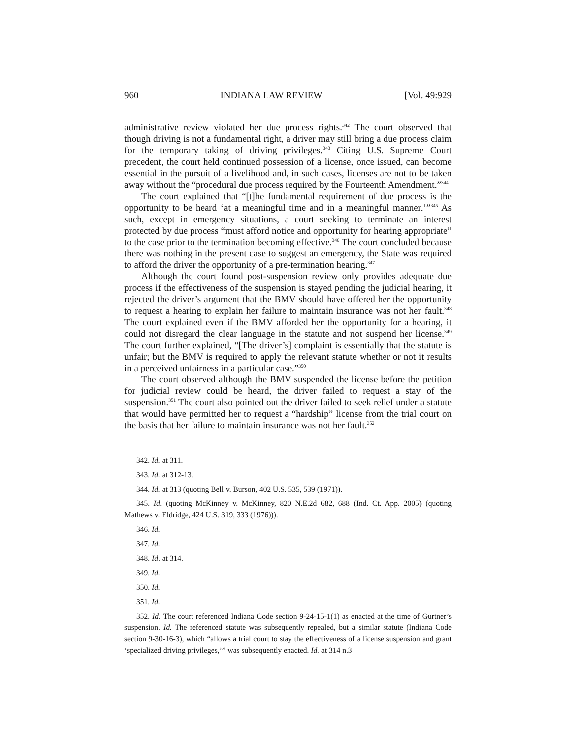960 INDIANA LAW REVIEW [Vol. 49:929
administrative review violated her due process rights.<sup>342</sup> The court observed that though driving is not a fundamental right, a driver may still bring a due process claim for the temporary taking of driving privileges.<sup>343</sup> Citing U.S. Supreme Court precedent, the court held continued possession of a license, once issued, can become essential in the pursuit of a livelihood and, in such cases, licenses are not to be taken away without the “procedural due process required by the Fourteenth Amendment.”<sup>344</sup>
The court explained that “[t]he fundamental requirement of due process is the opportunity to be heard ‘at a meaningful time and in a meaningful manner.’”<sup>345</sup> As such, except in emergency situations, a court seeking to terminate an interest protected by due process “must afford notice and opportunity for hearing appropriate” to the case prior to the termination becoming effective.<sup>346</sup> The court concluded because there was nothing in the present case to suggest an emergency, the State was required to afford the driver the opportunity of a pre-termination hearing.<sup>347</sup>
Although the court found post-suspension review only provides adequate due process if the effectiveness of the suspension is stayed pending the judicial hearing, it rejected the driver’s argument that the BMV should have offered her the opportunity to request a hearing to explain her failure to maintain insurance was not her fault.<sup>348</sup> The court explained even if the BMV afforded her the opportunity for a hearing, it could not disregard the clear language in the statute and not suspend her license.<sup>349</sup> The court further explained, “[The driver’s] complaint is essentially that the statute is unfair; but the BMV is required to apply the relevant statute whether or not it results in a perceived unfairness in a particular case.”<sup>350</sup>
The court observed although the BMV suspended the license before the petition for judicial review could be heard, the driver failed to request a stay of the suspension.<sup>351</sup> The court also pointed out the driver failed to seek relief under a statute that would have permitted her to request a “hardship” license from the trial court on the basis that her failure to maintain insurance was not her fault.<sup>352</sup>
342. Id. at 311.
343. Id. at 312-13.
344. Id. at 313 (quoting Bell v. Burson, 402 U.S. 535, 539 (1971)).
345. Id. (quoting McKinney v. McKinney, 820 N.E.2d 682, 688 (Ind. Ct. App. 2005) (quoting Mathews v. Eldridge, 424 U.S. 319, 333 (1976))).
346. Id.
347. Id.
348. Id. at 314.
349. Id.
350. Id.
351. Id.
352. Id. The court referenced Indiana Code section 9-24-15-1(1) as enacted at the time of Gurtner’s suspension. Id. The referenced statute was subsequently repealed, but a similar statute (Indiana Code section 9-30-16-3), which “allows a trial court to stay the effectiveness of a license suspension and grant ‘specialized driving privileges,’” was subsequently enacted. Id. at 314 n.3